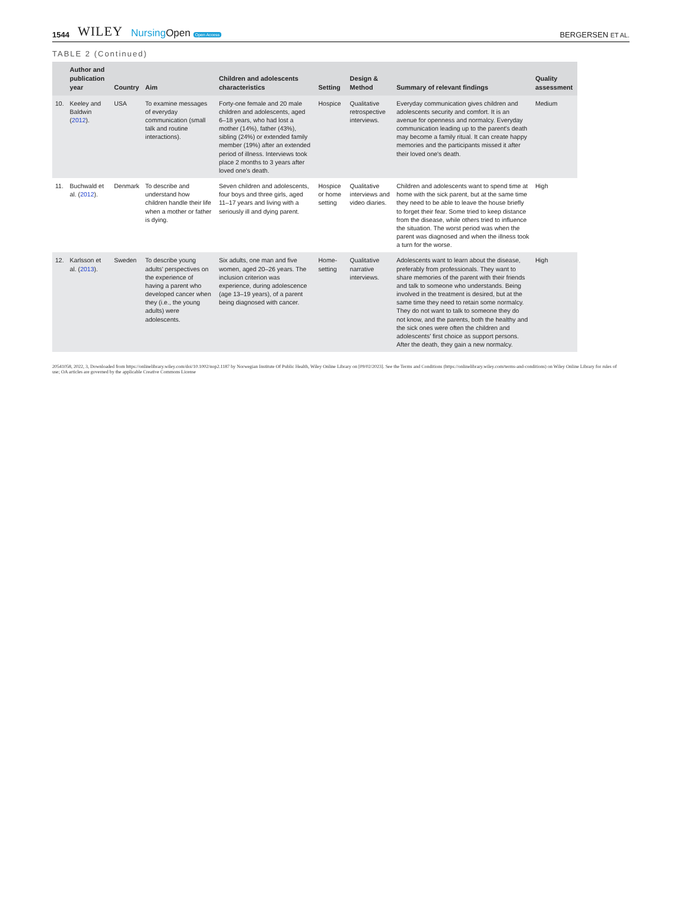1544 WILEY NursingOpen Open Access
BERGERSEN ET AL.
TABLE 2 (Continued)
| | Author and publication year | Country | Aim | Children and adolescents characteristics | Setting | Design & Method | Summary of relevant findings | Quality assessment |
| --- | --- | --- | --- | --- | --- | --- | --- | --- |
| 10. | Keeley and Baldwin ( 2012 ). | USA | To examine messages of everyday communication (small talk and routine interactions). | Forty-one female and 20 male children and adolescents, aged 6–18 years, who had lost a mother (14%), father (43%), sibling (24%) or extended family member (19%) after an extended period of illness. Interviews took place 2 months to 3 years after loved one's death. | Hospice | Qualitative retrospective interviews. | Everyday communication gives children and adolescents security and comfort. It is an avenue for openness and normalcy. Everyday communication leading up to the parent's death may become a family ritual. It can create happy memories and the participants missed it after their loved one's death. | Medium |
| 11. | Buchwald et al. ( 2012 ). | Denmark | To describe and understand how children handle their life when a mother or father is dying. | Seven children and adolescents, four boys and three girls, aged 11–17 years and living with a seriously ill and dying parent. | Hospice or home setting | Qualitative interviews and video diaries. | Children and adolescents want to spend time at home with the sick parent, but at the same time they need to be able to leave the house briefly to forget their fear. Some tried to keep distance from the disease, while others tried to influence the situation. The worst period was when the parent was diagnosed and when the illness took a turn for the worse. | High |
| 12. | Karlsson et al. ( 2013 ). | Sweden | To describe young adults' perspectives on the experience of having a parent who developed cancer when they (i.e., the young adults) were adolescents. | Six adults, one man and five women, aged 20–26 years. The inclusion criterion was experience, during adolescence (age 13–19 years), of a parent being diagnosed with cancer. | Home-setting | Qualitative narrative interviews. | Adolescents want to learn about the disease, preferably from professionals. They want to share memories of the parent with their friends and talk to someone who understands. Being involved in the treatment is desired, but at the same time they need to retain some normalcy. They do not want to talk to someone they do not know, and the parents, both the healthy and the sick ones were often the children and adolescents' first choice as support persons. After the death, they gain a new normalcy. | High |
20541058, 2022, 3, Downloaded from https://onlinelibrary.wiley.com/doi/10.1002/nop2.1187 by Norwegian Institute Of Public Health, Wiley Online Library on [09/02/2023]. See the Terms and Conditions (https://onlinelibrary.wiley.com/terms-and-conditions) on Wiley Online Library for rules of use; OA articles are governed by the applicable Creative Commons License